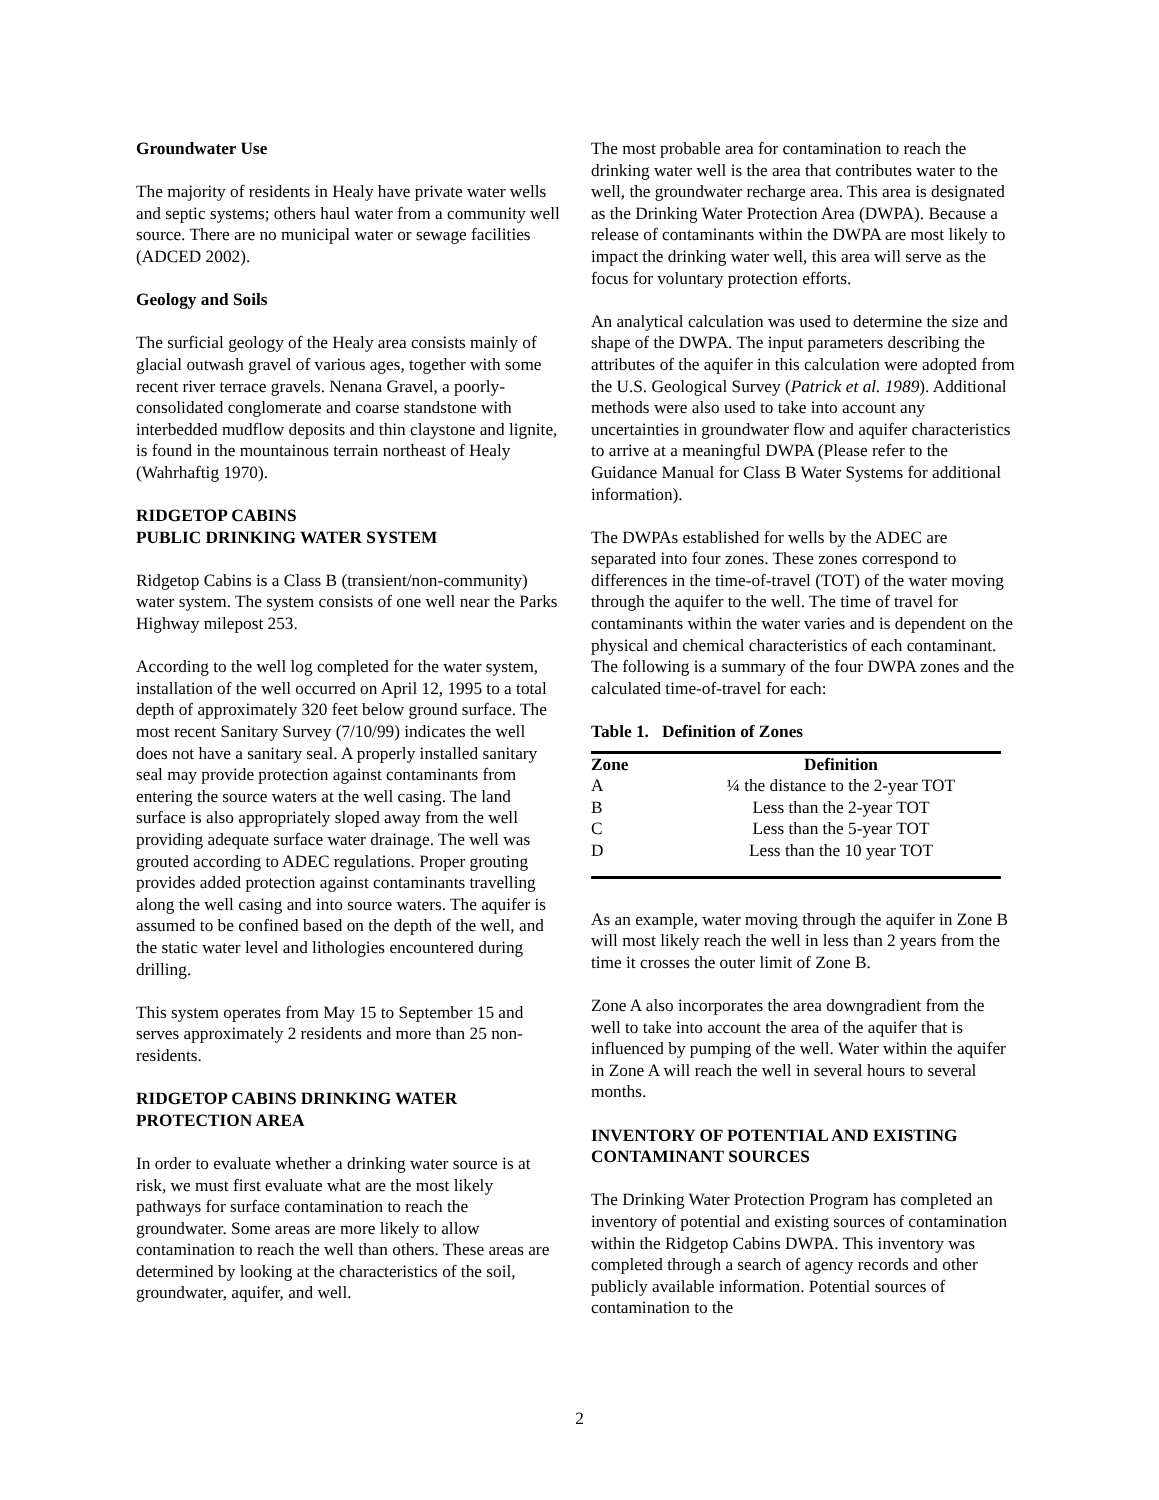Groundwater Use
The majority of residents in Healy have private water wells and septic systems; others haul water from a community well source. There are no municipal water or sewage facilities (ADCED 2002).
Geology and Soils
The surficial geology of the Healy area consists mainly of glacial outwash gravel of various ages, together with some recent river terrace gravels. Nenana Gravel, a poorly-consolidated conglomerate and coarse standstone with interbedded mudflow deposits and thin claystone and lignite, is found in the mountainous terrain northeast of Healy (Wahrhaftig 1970).
RIDGETOP CABINS
PUBLIC DRINKING WATER SYSTEM
Ridgetop Cabins is a Class B (transient/non-community) water system. The system consists of one well near the Parks Highway milepost 253.
According to the well log completed for the water system, installation of the well occurred on April 12, 1995 to a total depth of approximately 320 feet below ground surface. The most recent Sanitary Survey (7/10/99) indicates the well does not have a sanitary seal. A properly installed sanitary seal may provide protection against contaminants from entering the source waters at the well casing. The land surface is also appropriately sloped away from the well providing adequate surface water drainage. The well was grouted according to ADEC regulations. Proper grouting provides added protection against contaminants travelling along the well casing and into source waters. The aquifer is assumed to be confined based on the depth of the well, and the static water level and lithologies encountered during drilling.
This system operates from May 15 to September 15 and serves approximately 2 residents and more than 25 non-residents.
RIDGETOP CABINS DRINKING WATER PROTECTION AREA
In order to evaluate whether a drinking water source is at risk, we must first evaluate what are the most likely pathways for surface contamination to reach the groundwater. Some areas are more likely to allow contamination to reach the well than others. These areas are determined by looking at the characteristics of the soil, groundwater, aquifer, and well.
The most probable area for contamination to reach the drinking water well is the area that contributes water to the well, the groundwater recharge area. This area is designated as the Drinking Water Protection Area (DWPA). Because a release of contaminants within the DWPA are most likely to impact the drinking water well, this area will serve as the focus for voluntary protection efforts.
An analytical calculation was used to determine the size and shape of the DWPA. The input parameters describing the attributes of the aquifer in this calculation were adopted from the U.S. Geological Survey (Patrick et al. 1989). Additional methods were also used to take into account any uncertainties in groundwater flow and aquifer characteristics to arrive at a meaningful DWPA (Please refer to the Guidance Manual for Class B Water Systems for additional information).
The DWPAs established for wells by the ADEC are separated into four zones. These zones correspond to differences in the time-of-travel (TOT) of the water moving through the aquifer to the well. The time of travel for contaminants within the water varies and is dependent on the physical and chemical characteristics of each contaminant. The following is a summary of the four DWPA zones and the calculated time-of-travel for each:
Table 1. Definition of Zones
| Zone | Definition |
| --- | --- |
| A | ¼ the distance to the 2-year TOT |
| B | Less than the 2-year TOT |
| C | Less than the 5-year TOT |
| D | Less than the 10 year TOT |
As an example, water moving through the aquifer in Zone B will most likely reach the well in less than 2 years from the time it crosses the outer limit of Zone B.
Zone A also incorporates the area downgradient from the well to take into account the area of the aquifer that is influenced by pumping of the well. Water within the aquifer in Zone A will reach the well in several hours to several months.
INVENTORY OF POTENTIAL AND EXISTING CONTAMINANT SOURCES
The Drinking Water Protection Program has completed an inventory of potential and existing sources of contamination within the Ridgetop Cabins DWPA. This inventory was completed through a search of agency records and other publicly available information. Potential sources of contamination to the
2